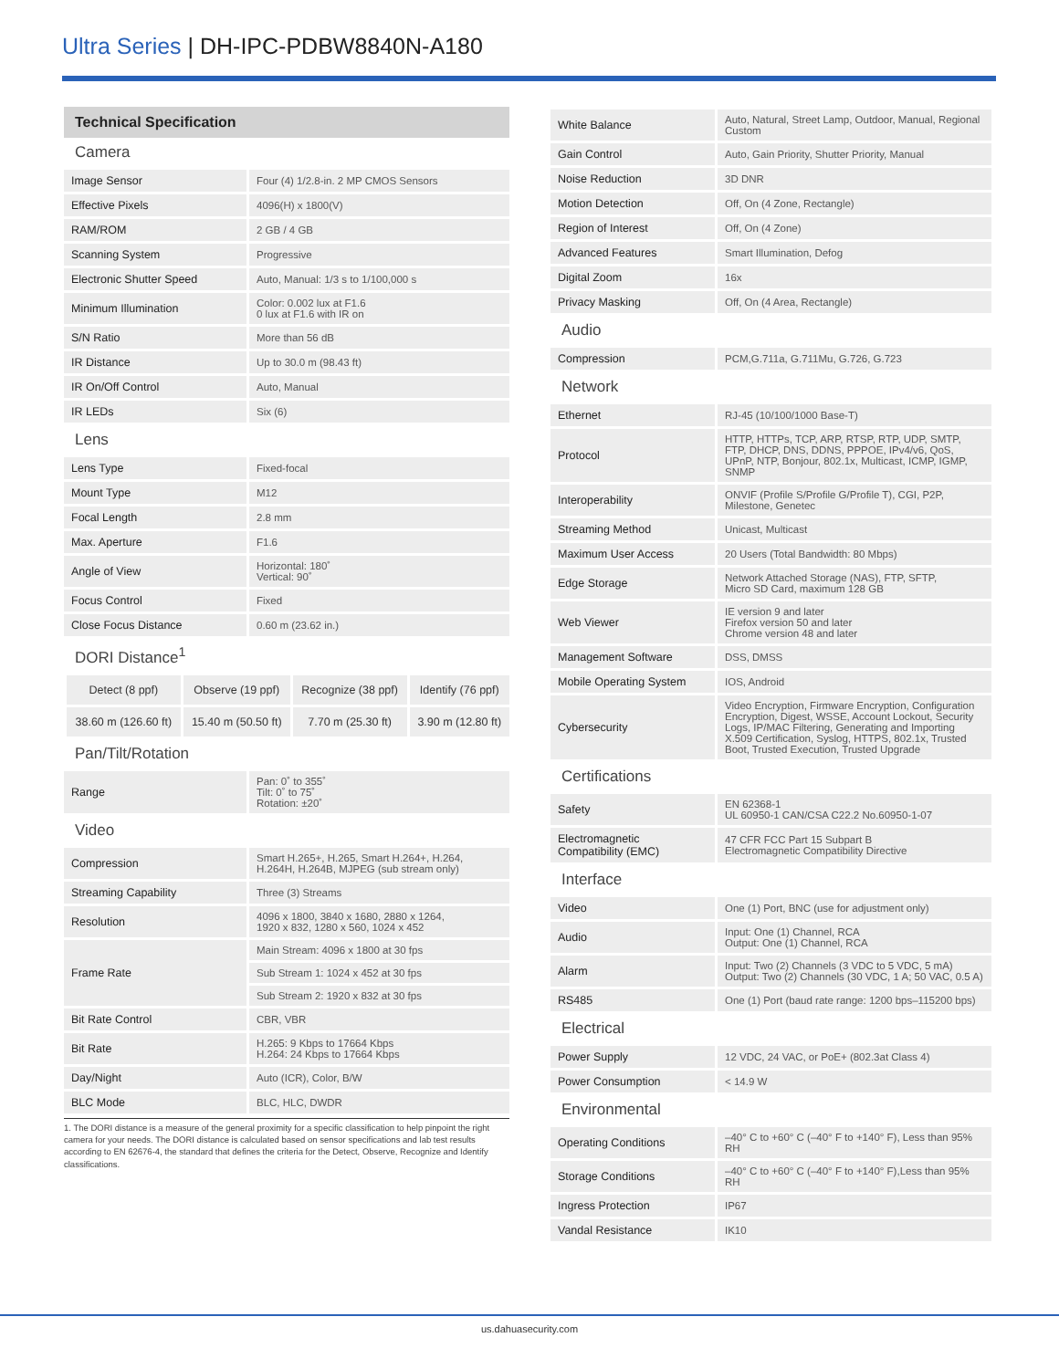Ultra Series | DH-IPC-PDBW8840N-A180
Technical Specification
Camera
| Image Sensor | Four (4) 1/2.8-in. 2 MP CMOS Sensors |
| Effective Pixels | 4096(H) x 1800(V) |
| RAM/ROM | 2 GB / 4 GB |
| Scanning System | Progressive |
| Electronic Shutter Speed | Auto, Manual: 1/3 s to 1/100,000 s |
| Minimum Illumination | Color: 0.002 lux at F1.6 0 lux at F1.6 with IR on |
| S/N Ratio | More than 56 dB |
| IR Distance | Up to 30.0 m (98.43 ft) |
| IR On/Off Control | Auto, Manual |
| IR LEDs | Six (6) |
Lens
| Lens Type | Fixed-focal |
| Mount Type | M12 |
| Focal Length | 2.8 mm |
| Max. Aperture | F1.6 |
| Angle of View | Horizontal: 180˚ Vertical: 90˚ |
| Focus Control | Fixed |
| Close Focus Distance | 0.60 m (23.62 in.) |
DORI Distance<sup>1</sup>
| Detect (8 ppf) | Observe (19 ppf) | Recognize (38 ppf) | Identify (76 ppf) |
| 38.60 m (126.60 ft) | 15.40 m (50.50 ft) | 7.70 m (25.30 ft) | 3.90 m (12.80 ft) |
Pan/Tilt/Rotation
| Range | Pan: 0˚ to 355˚ Tilt: 0˚ to 75˚ Rotation: ±20˚ |
Video
| Compression | Smart H.265+, H.265, Smart H.264+, H.264, H.264H, H.264B, MJPEG (sub stream only) |
| Streaming Capability | Three (3) Streams |
| Resolution | 4096 x 1800, 3840 x 1680, 2880 x 1264, 1920 x 832, 1280 x 560, 1024 x 452 |
| Frame Rate | Main Stream: 4096 x 1800 at 30 fps |
| | Sub Stream 1: 1024 x 452 at 30 fps |
| | Sub Stream 2: 1920 x 832 at 30 fps |
| Bit Rate Control | CBR, VBR |
| Bit Rate | H.265: 9 Kbps to 17664 Kbps H.264: 24 Kbps to 17664 Kbps |
| Day/Night | Auto (ICR), Color, B/W |
| BLC Mode | BLC, HLC, DWDR |
1. The DORI distance is a measure of the general proximity for a specific classification to help pinpoint the right camera for your needs. The DORI distance is calculated based on sensor specifications and lab test results according to EN 62676-4, the standard that defines the criteria for the Detect, Observe, Recognize and Identify classifications.
| White Balance | Auto, Natural, Street Lamp, Outdoor, Manual, Regional Custom |
| Gain Control | Auto, Gain Priority, Shutter Priority, Manual |
| Noise Reduction | 3D DNR |
| Motion Detection | Off, On (4 Zone, Rectangle) |
| Region of Interest | Off, On (4 Zone) |
| Advanced Features | Smart Illumination, Defog |
| Digital Zoom | 16x |
| Privacy Masking | Off, On (4 Area, Rectangle) |
Audio
| Compression | PCM,G.711a, G.711Mu, G.726, G.723 |
Network
| Ethernet | RJ-45 (10/100/1000 Base-T) |
| Protocol | HTTP, HTTPs, TCP, ARP, RTSP, RTP, UDP, SMTP, FTP, DHCP, DNS, DDNS, PPPOE, IPv4/v6, QoS, UPnP, NTP, Bonjour, 802.1x, Multicast, ICMP, IGMP, SNMP |
| Interoperability | ONVIF (Profile S/Profile G/Profile T), CGI, P2P, Milestone, Genetec |
| Streaming Method | Unicast, Multicast |
| Maximum User Access | 20 Users (Total Bandwidth: 80 Mbps) |
| Edge Storage | Network Attached Storage (NAS), FTP, SFTP, Micro SD Card, maximum 128 GB |
| Web Viewer | IE version 9 and later Firefox version 50 and later Chrome version 48 and later |
| Management Software | DSS, DMSS |
| Mobile Operating System | IOS, Android |
| Cybersecurity | Video Encryption, Firmware Encryption, Configuration Encryption, Digest, WSSE, Account Lockout, Security Logs, IP/MAC Filtering, Generating and Importing X.509 Certification, Syslog, HTTPS, 802.1x, Trusted Boot, Trusted Execution, Trusted Upgrade |
Certifications
| Safety | EN 62368-1 UL 60950-1 CAN/CSA C22.2 No.60950-1-07 |
| Electromagnetic Compatibility (EMC) | 47 CFR FCC Part 15 Subpart B Electromagnetic Compatibility Directive |
Interface
| Video | One (1) Port, BNC (use for adjustment only) |
| Audio | Input: One (1) Channel, RCA Output: One (1) Channel, RCA |
| Alarm | Input: Two (2) Channels (3 VDC to 5 VDC, 5 mA) Output: Two (2) Channels (30 VDC, 1 A; 50 VAC, 0.5 A) |
| RS485 | One (1) Port (baud rate range: 1200 bps–115200 bps) |
Electrical
| Power Supply | 12 VDC, 24 VAC, or PoE+ (802.3at Class 4) |
| Power Consumption | < 14.9 W |
Environmental
| Operating Conditions | –40° C to +60° C (–40° F to +140° F), Less than 95% RH |
| Storage Conditions | –40° C to +60° C (–40° F to +140° F),Less than 95% RH |
| Ingress Protection | IP67 |
| Vandal Resistance | IK10 |
us.dahuasecurity.com